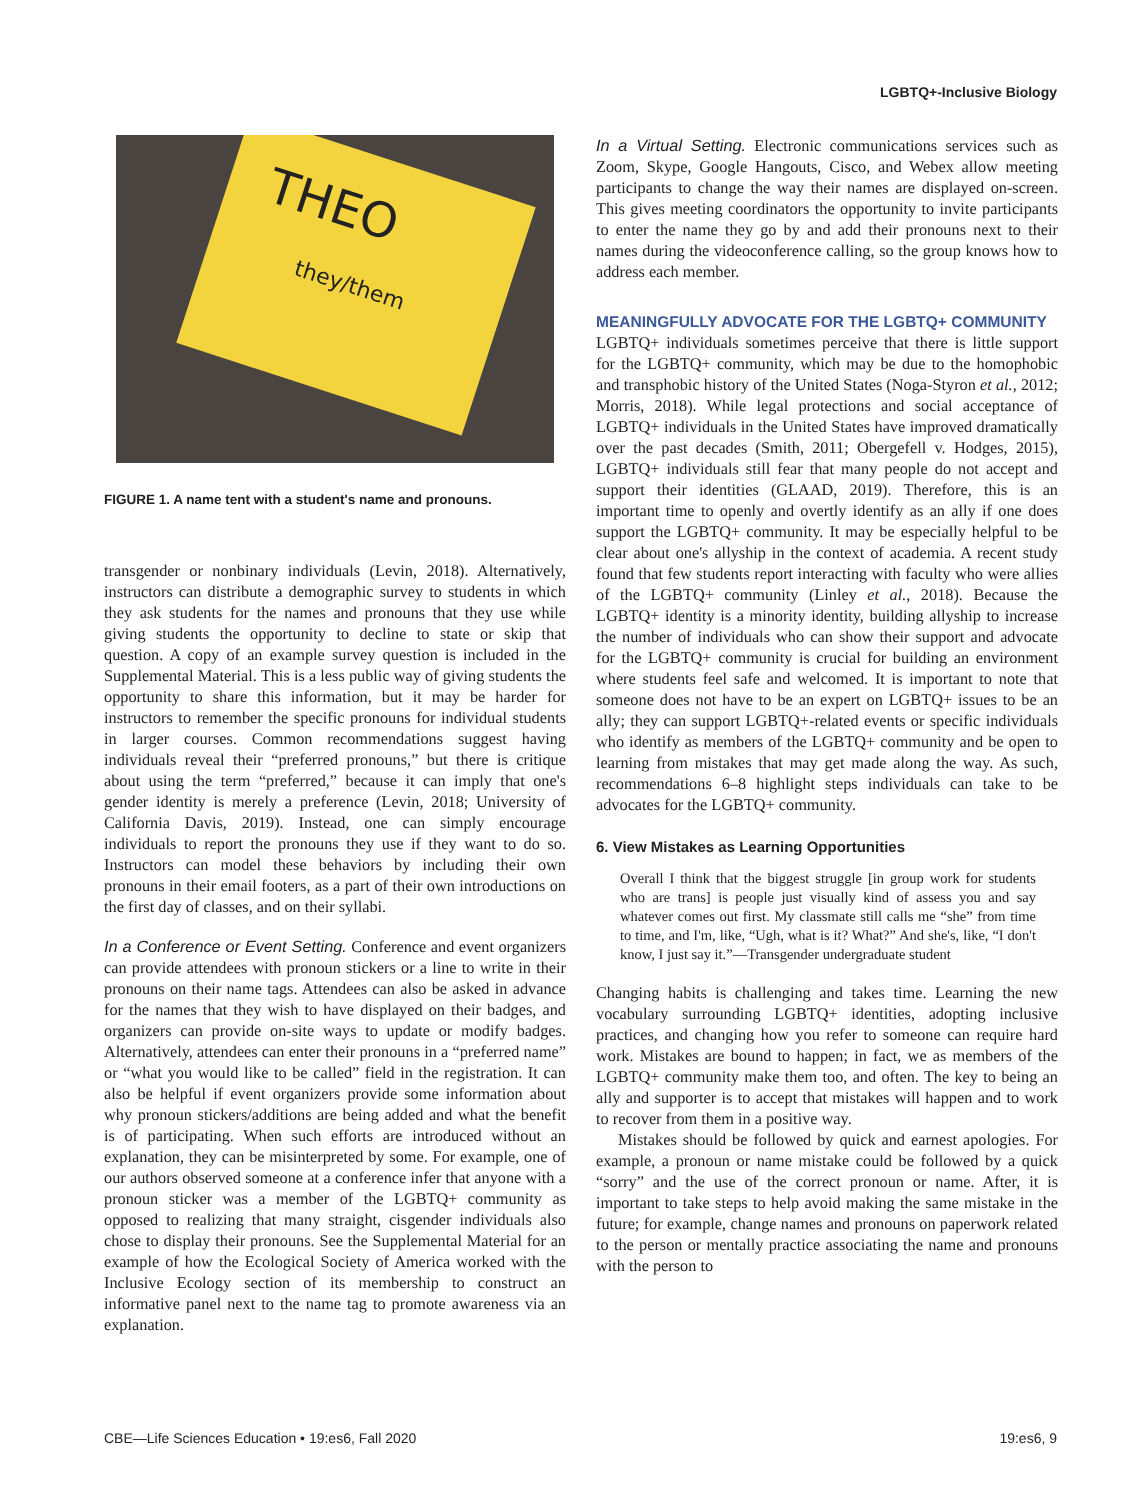LGBTQ+-Inclusive Biology
THEO
they/them
FIGURE 1. A name tent with a student's name and pronouns.
transgender or nonbinary individuals (Levin, 2018). Alternatively, instructors can distribute a demographic survey to students in which they ask students for the names and pronouns that they use while giving students the opportunity to decline to state or skip that question. A copy of an example survey question is included in the Supplemental Material. This is a less public way of giving students the opportunity to share this information, but it may be harder for instructors to remember the specific pronouns for individual students in larger courses. Common recommendations suggest having individuals reveal their “preferred pronouns,” but there is critique about using the term “preferred,” because it can imply that one's gender identity is merely a preference (Levin, 2018; University of California Davis, 2019). Instead, one can simply encourage individuals to report the pronouns they use if they want to do so. Instructors can model these behaviors by including their own pronouns in their email footers, as a part of their own introductions on the first day of classes, and on their syllabi.
In a Conference or Event Setting. Conference and event organizers can provide attendees with pronoun stickers or a line to write in their pronouns on their name tags. Attendees can also be asked in advance for the names that they wish to have displayed on their badges, and organizers can provide on-site ways to update or modify badges. Alternatively, attendees can enter their pronouns in a “preferred name” or “what you would like to be called” field in the registration. It can also be helpful if event organizers provide some information about why pronoun stickers/additions are being added and what the benefit is of participating. When such efforts are introduced without an explanation, they can be misinterpreted by some. For example, one of our authors observed someone at a conference infer that anyone with a pronoun sticker was a member of the LGBTQ+ community as opposed to realizing that many straight, cisgender individuals also chose to display their pronouns. See the Supplemental Material for an example of how the Ecological Society of America worked with the Inclusive Ecology section of its membership to construct an informative panel next to the name tag to promote awareness via an explanation.
In a Virtual Setting. Electronic communications services such as Zoom, Skype, Google Hangouts, Cisco, and Webex allow meeting participants to change the way their names are displayed on-screen. This gives meeting coordinators the opportunity to invite participants to enter the name they go by and add their pronouns next to their names during the videoconference calling, so the group knows how to address each member.
MEANINGFULLY ADVOCATE FOR THE LGBTQ+ COMMUNITY
LGBTQ+ individuals sometimes perceive that there is little support for the LGBTQ+ community, which may be due to the homophobic and transphobic history of the United States (Noga-Styron et al., 2012; Morris, 2018). While legal protections and social acceptance of LGBTQ+ individuals in the United States have improved dramatically over the past decades (Smith, 2011; Obergefell v. Hodges, 2015), LGBTQ+ individuals still fear that many people do not accept and support their identities (GLAAD, 2019). Therefore, this is an important time to openly and overtly identify as an ally if one does support the LGBTQ+ community. It may be especially helpful to be clear about one's allyship in the context of academia. A recent study found that few students report interacting with faculty who were allies of the LGBTQ+ community (Linley et al., 2018). Because the LGBTQ+ identity is a minority identity, building allyship to increase the number of individuals who can show their support and advocate for the LGBTQ+ community is crucial for building an environment where students feel safe and welcomed. It is important to note that someone does not have to be an expert on LGBTQ+ issues to be an ally; they can support LGBTQ+-related events or specific individuals who identify as members of the LGBTQ+ community and be open to learning from mistakes that may get made along the way. As such, recommendations 6–8 highlight steps individuals can take to be advocates for the LGBTQ+ community.
6. View Mistakes as Learning Opportunities
Overall I think that the biggest struggle [in group work for students who are trans] is people just visually kind of assess you and say whatever comes out first. My classmate still calls me “she” from time to time, and I'm, like, “Ugh, what is it? What?” And she's, like, “I don't know, I just say it.”—Transgender undergraduate student
Changing habits is challenging and takes time. Learning the new vocabulary surrounding LGBTQ+ identities, adopting inclusive practices, and changing how you refer to someone can require hard work. Mistakes are bound to happen; in fact, we as members of the LGBTQ+ community make them too, and often. The key to being an ally and supporter is to accept that mistakes will happen and to work to recover from them in a positive way.
Mistakes should be followed by quick and earnest apologies. For example, a pronoun or name mistake could be followed by a quick “sorry” and the use of the correct pronoun or name. After, it is important to take steps to help avoid making the same mistake in the future; for example, change names and pronouns on paperwork related to the person or mentally practice associating the name and pronouns with the person to
CBE—Life Sciences Education • 19:es6, Fall 2020 19:es6, 9